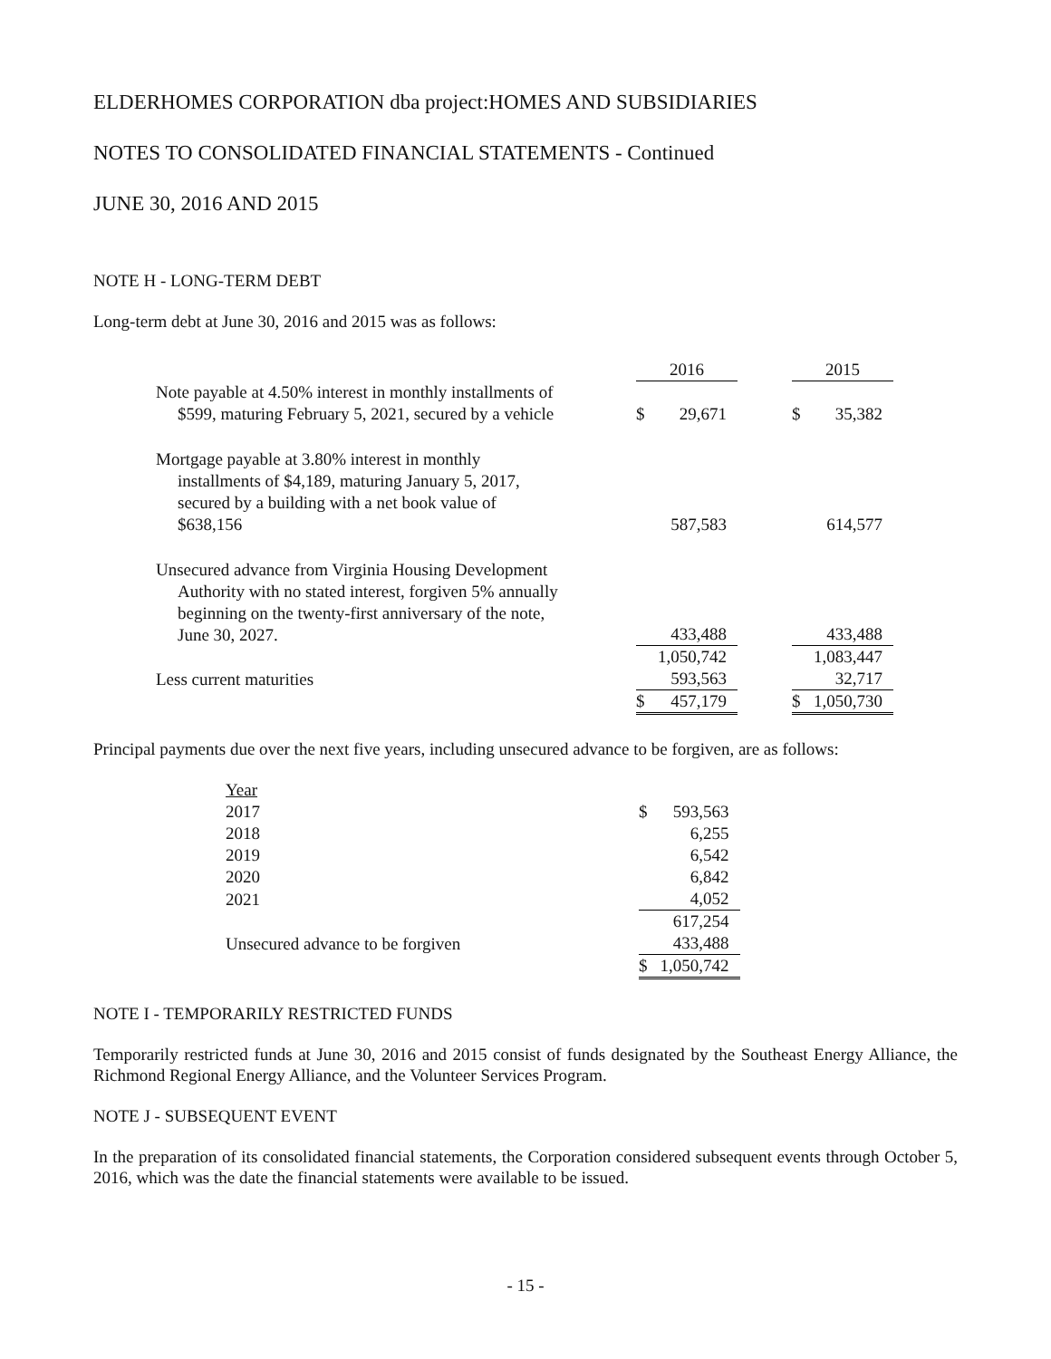ELDERHOMES CORPORATION dba project:HOMES AND SUBSIDIARIES
NOTES TO CONSOLIDATED FINANCIAL STATEMENTS - Continued
JUNE 30, 2016 AND 2015
NOTE H - LONG-TERM DEBT
Long-term debt at June 30, 2016 and 2015 was as follows:
| | 2016 | | | 2015 | |
| --- | --- | --- | --- | --- | --- |
| Note payable at 4.50% interest in monthly installments of $599, maturing February 5, 2021, secured by a vehicle | $ | 29,671 | | $ | 35,382 |
| Mortgage payable at 3.80% interest in monthly installments of $4,189, maturing January 5, 2017, secured by a building with a net book value of $638,156 | | 587,583 | | | 614,577 |
| Unsecured advance from Virginia Housing Development Authority with no stated interest, forgiven 5% annually beginning on the twenty-first anniversary of the note, June 30, 2027. | | 433,488 | | | 433,488 |
| | | 1,050,742 | | | 1,083,447 |
| Less current maturities | | 593,563 | | | 32,717 |
| | $ | 457,179 | | $ | 1,050,730 |
Principal payments due over the next five years, including unsecured advance to be forgiven, are as follows:
| Year | | |
| 2017 | $ | 593,563 |
| 2018 | | 6,255 |
| 2019 | | 6,542 |
| 2020 | | 6,842 |
| 2021 | | 4,052 |
| | | 617,254 |
| Unsecured advance to be forgiven | | 433,488 |
| | $ | 1,050,742 |
NOTE I - TEMPORARILY RESTRICTED FUNDS
Temporarily restricted funds at June 30, 2016 and 2015 consist of funds designated by the Southeast Energy Alliance, the Richmond Regional Energy Alliance, and the Volunteer Services Program.
NOTE J - SUBSEQUENT EVENT
In the preparation of its consolidated financial statements, the Corporation considered subsequent events through October 5, 2016, which was the date the financial statements were available to be issued.
- 15 -